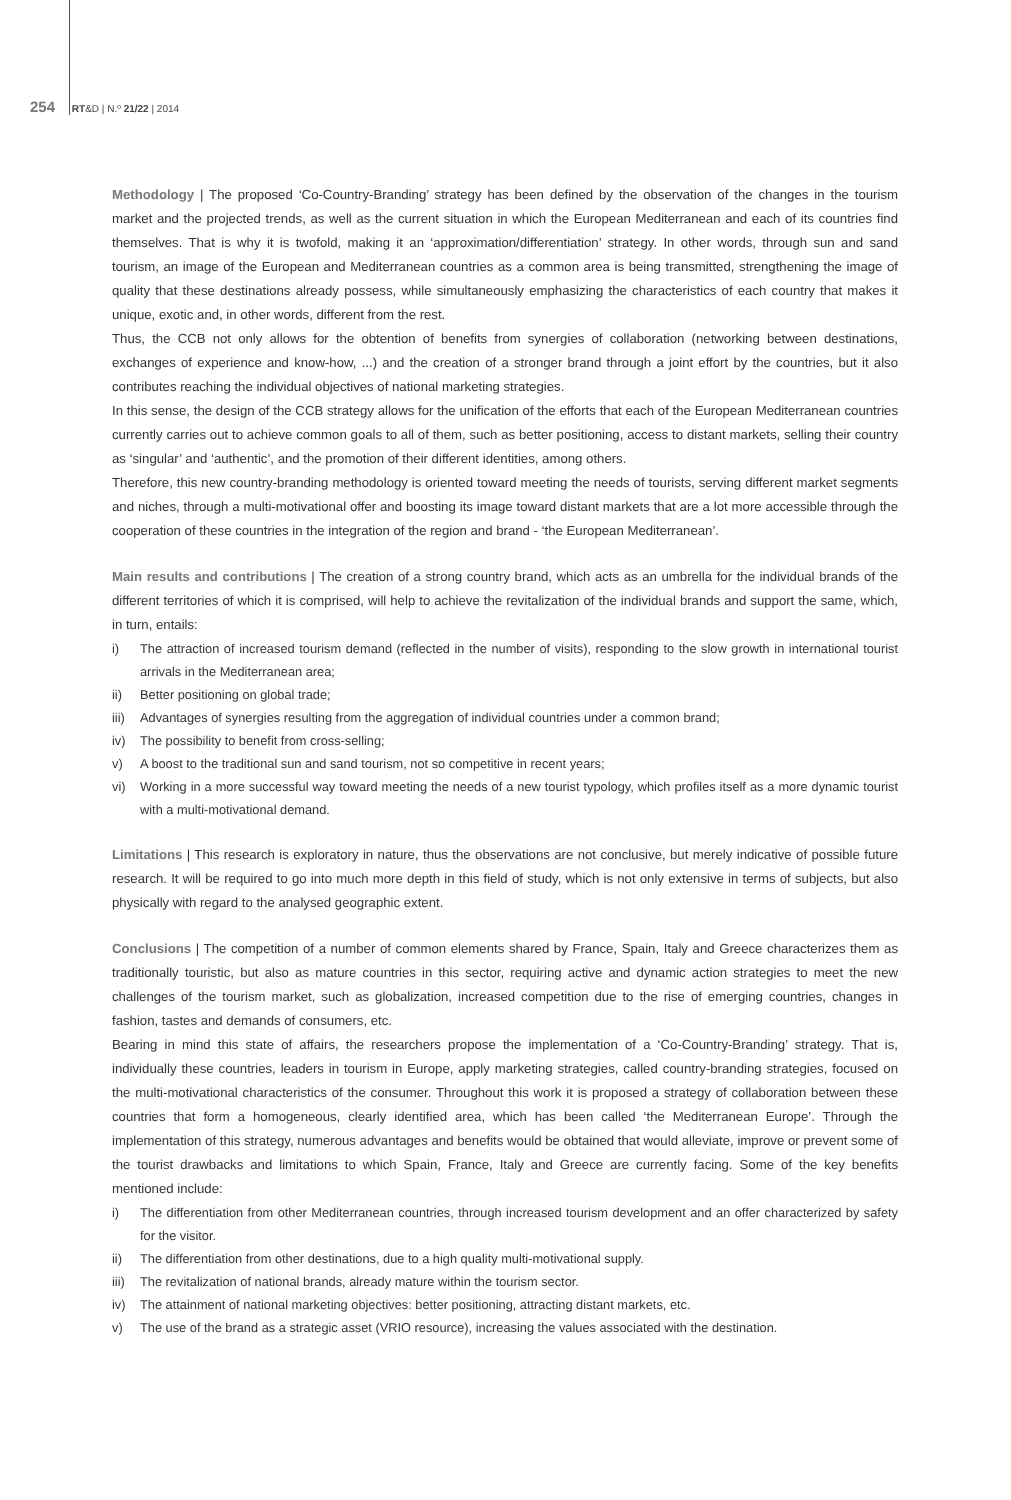254 RT&D | N.º 21/22 | 2014
Methodology | The proposed ‘Co-Country-Branding’ strategy has been defined by the observation of the changes in the tourism market and the projected trends, as well as the current situation in which the European Mediterranean and each of its countries find themselves. That is why it is twofold, making it an ‘approximation/differentiation’ strategy. In other words, through sun and sand tourism, an image of the European and Mediterranean countries as a common area is being transmitted, strengthening the image of quality that these destinations already possess, while simultaneously emphasizing the characteristics of each country that makes it unique, exotic and, in other words, different from the rest.
Thus, the CCB not only allows for the obtention of benefits from synergies of collaboration (networking between destinations, exchanges of experience and know-how, ...) and the creation of a stronger brand through a joint effort by the countries, but it also contributes reaching the individual objectives of national marketing strategies.
In this sense, the design of the CCB strategy allows for the unification of the efforts that each of the European Mediterranean countries currently carries out to achieve common goals to all of them, such as better positioning, access to distant markets, selling their country as ‘singular’ and ‘authentic’, and the promotion of their different identities, among others.
Therefore, this new country-branding methodology is oriented toward meeting the needs of tourists, serving different market segments and niches, through a multi-motivational offer and boosting its image toward distant markets that are a lot more accessible through the cooperation of these countries in the integration of the region and brand - ‘the European Mediterranean’.
Main results and contributions | The creation of a strong country brand, which acts as an umbrella for the individual brands of the different territories of which it is comprised, will help to achieve the revitalization of the individual brands and support the same, which, in turn, entails:
i) The attraction of increased tourism demand (reflected in the number of visits), responding to the slow growth in international tourist arrivals in the Mediterranean area;
ii) Better positioning on global trade;
iii) Advantages of synergies resulting from the aggregation of individual countries under a common brand;
iv) The possibility to benefit from cross-selling;
v) A boost to the traditional sun and sand tourism, not so competitive in recent years;
vi) Working in a more successful way toward meeting the needs of a new tourist typology, which profiles itself as a more dynamic tourist with a multi-motivational demand.
Limitations | This research is exploratory in nature, thus the observations are not conclusive, but merely indicative of possible future research. It will be required to go into much more depth in this field of study, which is not only extensive in terms of subjects, but also physically with regard to the analysed geographic extent.
Conclusions | The competition of a number of common elements shared by France, Spain, Italy and Greece characterizes them as traditionally touristic, but also as mature countries in this sector, requiring active and dynamic action strategies to meet the new challenges of the tourism market, such as globalization, increased competition due to the rise of emerging countries, changes in fashion, tastes and demands of consumers, etc.
Bearing in mind this state of affairs, the researchers propose the implementation of a ‘Co-Country-Branding’ strategy. That is, individually these countries, leaders in tourism in Europe, apply marketing strategies, called country-branding strategies, focused on the multi-motivational characteristics of the consumer. Throughout this work it is proposed a strategy of collaboration between these countries that form a homogeneous, clearly identified area, which has been called ‘the Mediterranean Europe’. Through the implementation of this strategy, numerous advantages and benefits would be obtained that would alleviate, improve or prevent some of the tourist drawbacks and limitations to which Spain, France, Italy and Greece are currently facing. Some of the key benefits mentioned include:
i) The differentiation from other Mediterranean countries, through increased tourism development and an offer characterized by safety for the visitor.
ii) The differentiation from other destinations, due to a high quality multi-motivational supply.
iii) The revitalization of national brands, already mature within the tourism sector.
iv) The attainment of national marketing objectives: better positioning, attracting distant markets, etc.
v) The use of the brand as a strategic asset (VRIO resource), increasing the values associated with the destination.